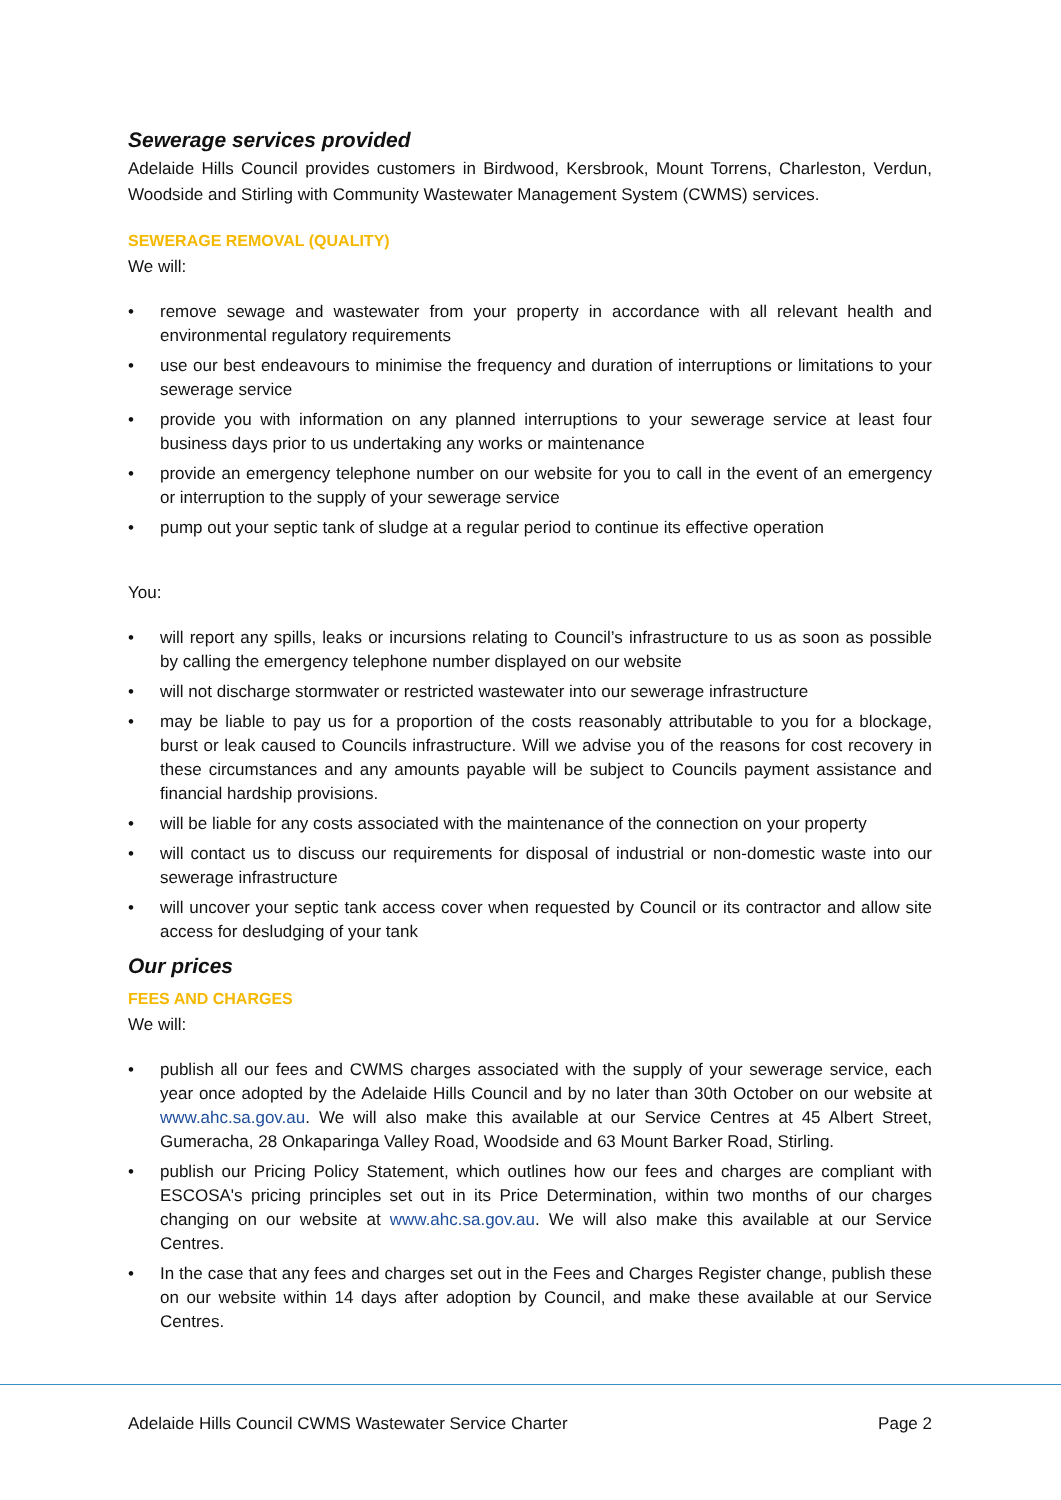Sewerage services provided
Adelaide Hills Council provides customers in Birdwood, Kersbrook, Mount Torrens, Charleston, Verdun, Woodside and Stirling with Community Wastewater Management System (CWMS) services.
SEWERAGE REMOVAL (QUALITY)
We will:
• remove sewage and wastewater from your property in accordance with all relevant health and environmental regulatory requirements
• use our best endeavours to minimise the frequency and duration of interruptions or limitations to your sewerage service
• provide you with information on any planned interruptions to your sewerage service at least four business days prior to us undertaking any works or maintenance
• provide an emergency telephone number on our website for you to call in the event of an emergency or interruption to the supply of your sewerage service
• pump out your septic tank of sludge at a regular period to continue its effective operation
You:
• will report any spills, leaks or incursions relating to Council’s infrastructure to us as soon as possible by calling the emergency telephone number displayed on our website
• will not discharge stormwater or restricted wastewater into our sewerage infrastructure
• may be liable to pay us for a proportion of the costs reasonably attributable to you for a blockage, burst or leak caused to Councils infrastructure. Will we advise you of the reasons for cost recovery in these circumstances and any amounts payable will be subject to Councils payment assistance and financial hardship provisions.
• will be liable for any costs associated with the maintenance of the connection on your property
• will contact us to discuss our requirements for disposal of industrial or non-domestic waste into our sewerage infrastructure
• will uncover your septic tank access cover when requested by Council or its contractor and allow site access for desludging of your tank
Our prices
FEES AND CHARGES
We will:
• publish all our fees and CWMS charges associated with the supply of your sewerage service, each year once adopted by the Adelaide Hills Council and by no later than 30th October on our website at www.ahc.sa.gov.au. We will also make this available at our Service Centres at 45 Albert Street, Gumeracha, 28 Onkaparinga Valley Road, Woodside and 63 Mount Barker Road, Stirling.
• publish our Pricing Policy Statement, which outlines how our fees and charges are compliant with ESCOSA's pricing principles set out in its Price Determination, within two months of our charges changing on our website at www.ahc.sa.gov.au. We will also make this available at our Service Centres.
• In the case that any fees and charges set out in the Fees and Charges Register change, publish these on our website within 14 days after adoption by Council, and make these available at our Service Centres.
Adelaide Hills Council CWMS Wastewater Service Charter Page 2